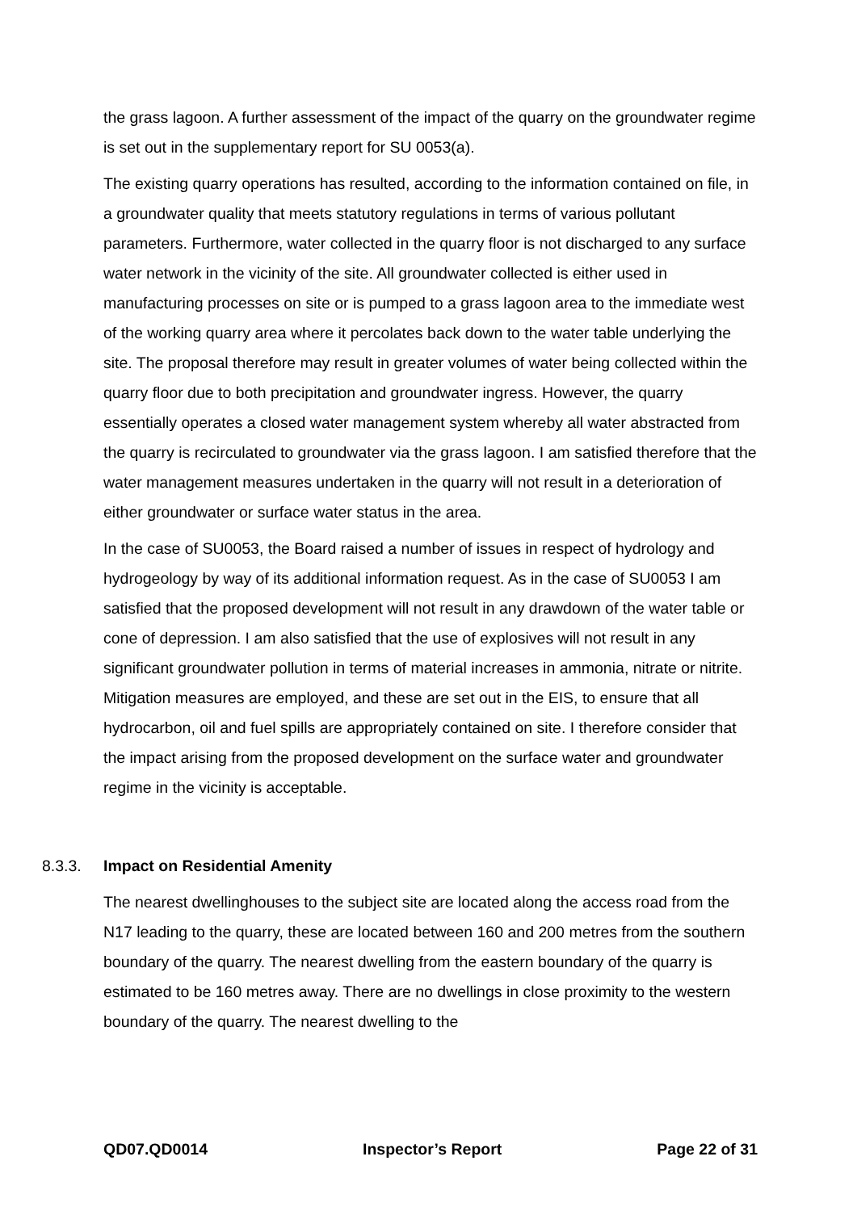the grass lagoon. A further assessment of the impact of the quarry on the groundwater regime is set out in the supplementary report for SU 0053(a).
The existing quarry operations has resulted, according to the information contained on file, in a groundwater quality that meets statutory regulations in terms of various pollutant parameters. Furthermore, water collected in the quarry floor is not discharged to any surface water network in the vicinity of the site. All groundwater collected is either used in manufacturing processes on site or is pumped to a grass lagoon area to the immediate west of the working quarry area where it percolates back down to the water table underlying the site. The proposal therefore may result in greater volumes of water being collected within the quarry floor due to both precipitation and groundwater ingress. However, the quarry essentially operates a closed water management system whereby all water abstracted from the quarry is recirculated to groundwater via the grass lagoon. I am satisfied therefore that the water management measures undertaken in the quarry will not result in a deterioration of either groundwater or surface water status in the area.
In the case of SU0053, the Board raised a number of issues in respect of hydrology and hydrogeology by way of its additional information request. As in the case of SU0053 I am satisfied that the proposed development will not result in any drawdown of the water table or cone of depression. I am also satisfied that the use of explosives will not result in any significant groundwater pollution in terms of material increases in ammonia, nitrate or nitrite. Mitigation measures are employed, and these are set out in the EIS, to ensure that all hydrocarbon, oil and fuel spills are appropriately contained on site. I therefore consider that the impact arising from the proposed development on the surface water and groundwater regime in the vicinity is acceptable.
8.3.3. Impact on Residential Amenity
The nearest dwellinghouses to the subject site are located along the access road from the N17 leading to the quarry, these are located between 160 and 200 metres from the southern boundary of the quarry. The nearest dwelling from the eastern boundary of the quarry is estimated to be 160 metres away. There are no dwellings in close proximity to the western boundary of the quarry. The nearest dwelling to the
QD07.QD0014 Inspector’s Report Page 22 of 31